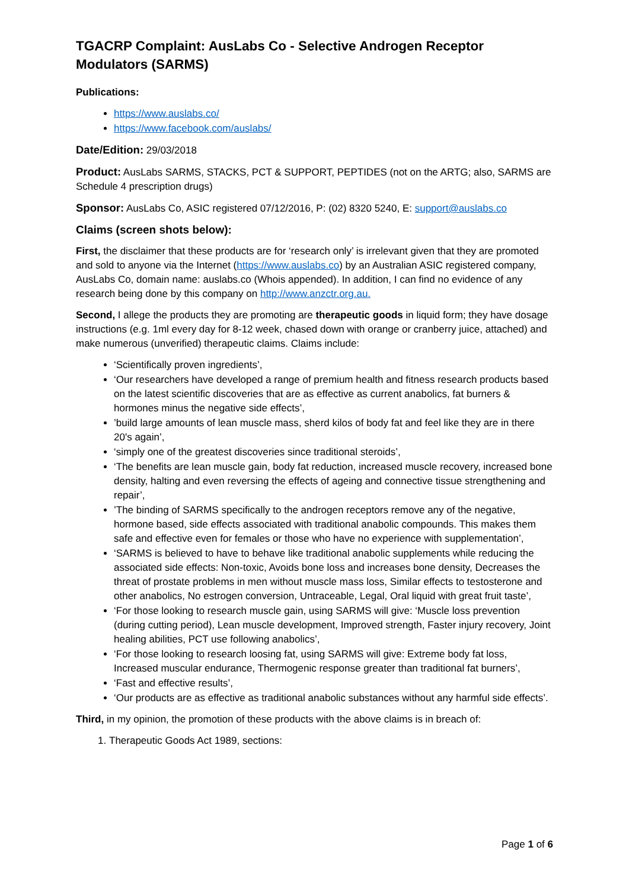TGACRP Complaint: AusLabs Co - Selective Androgen Receptor Modulators (SARMS)
Publications:
https://www.auslabs.co/
https://www.facebook.com/auslabs/
Date/Edition: 29/03/2018
Product: AusLabs SARMS, STACKS, PCT & SUPPORT, PEPTIDES (not on the ARTG; also, SARMS are Schedule 4 prescription drugs)
Sponsor: AusLabs Co, ASIC registered 07/12/2016, P: (02) 8320 5240, E: support@auslabs.co
Claims (screen shots below):
First, the disclaimer that these products are for ‘research only’ is irrelevant given that they are promoted and sold to anyone via the Internet (https://www.auslabs.co) by an Australian ASIC registered company, AusLabs Co, domain name: auslabs.co (Whois appended). In addition, I can find no evidence of any research being done by this company on http://www.anzctr.org.au.
Second, I allege the products they are promoting are therapeutic goods in liquid form; they have dosage instructions (e.g. 1ml every day for 8-12 week, chased down with orange or cranberry juice, attached) and make numerous (unverified) therapeutic claims. Claims include:
‘Scientifically proven ingredients’,
‘Our researchers have developed a range of premium health and fitness research products based on the latest scientific discoveries that are as effective as current anabolics, fat burners & hormones minus the negative side effects’,
’build large amounts of lean muscle mass, sherd kilos of body fat and feel like they are in there 20's again’,
‘simply one of the greatest discoveries since traditional steroids’,
‘The benefits are lean muscle gain, body fat reduction, increased muscle recovery, increased bone density, halting and even reversing the effects of ageing and connective tissue strengthening and repair’,
’The binding of SARMS specifically to the androgen receptors remove any of the negative, hormone based, side effects associated with traditional anabolic compounds. This makes them safe and effective even for females or those who have no experience with supplementation’,
‘SARMS is believed to have to behave like traditional anabolic supplements while reducing the associated side effects: Non-toxic, Avoids bone loss and increases bone density, Decreases the threat of prostate problems in men without muscle mass loss, Similar effects to testosterone and other anabolics, No estrogen conversion, Untraceable, Legal, Oral liquid with great fruit taste’,
‘For those looking to research muscle gain, using SARMS will give: ‘Muscle loss prevention (during cutting period), Lean muscle development, Improved strength, Faster injury recovery, Joint healing abilities, PCT use following anabolics’,
‘For those looking to research loosing fat, using SARMS will give: Extreme body fat loss, Increased muscular endurance, Thermogenic response greater than traditional fat burners’,
‘Fast and effective results’,
‘Our products are as effective as traditional anabolic substances without any harmful side effects’.
Third, in my opinion, the promotion of these products with the above claims is in breach of:
1. Therapeutic Goods Act 1989, sections:
Page 1 of 6